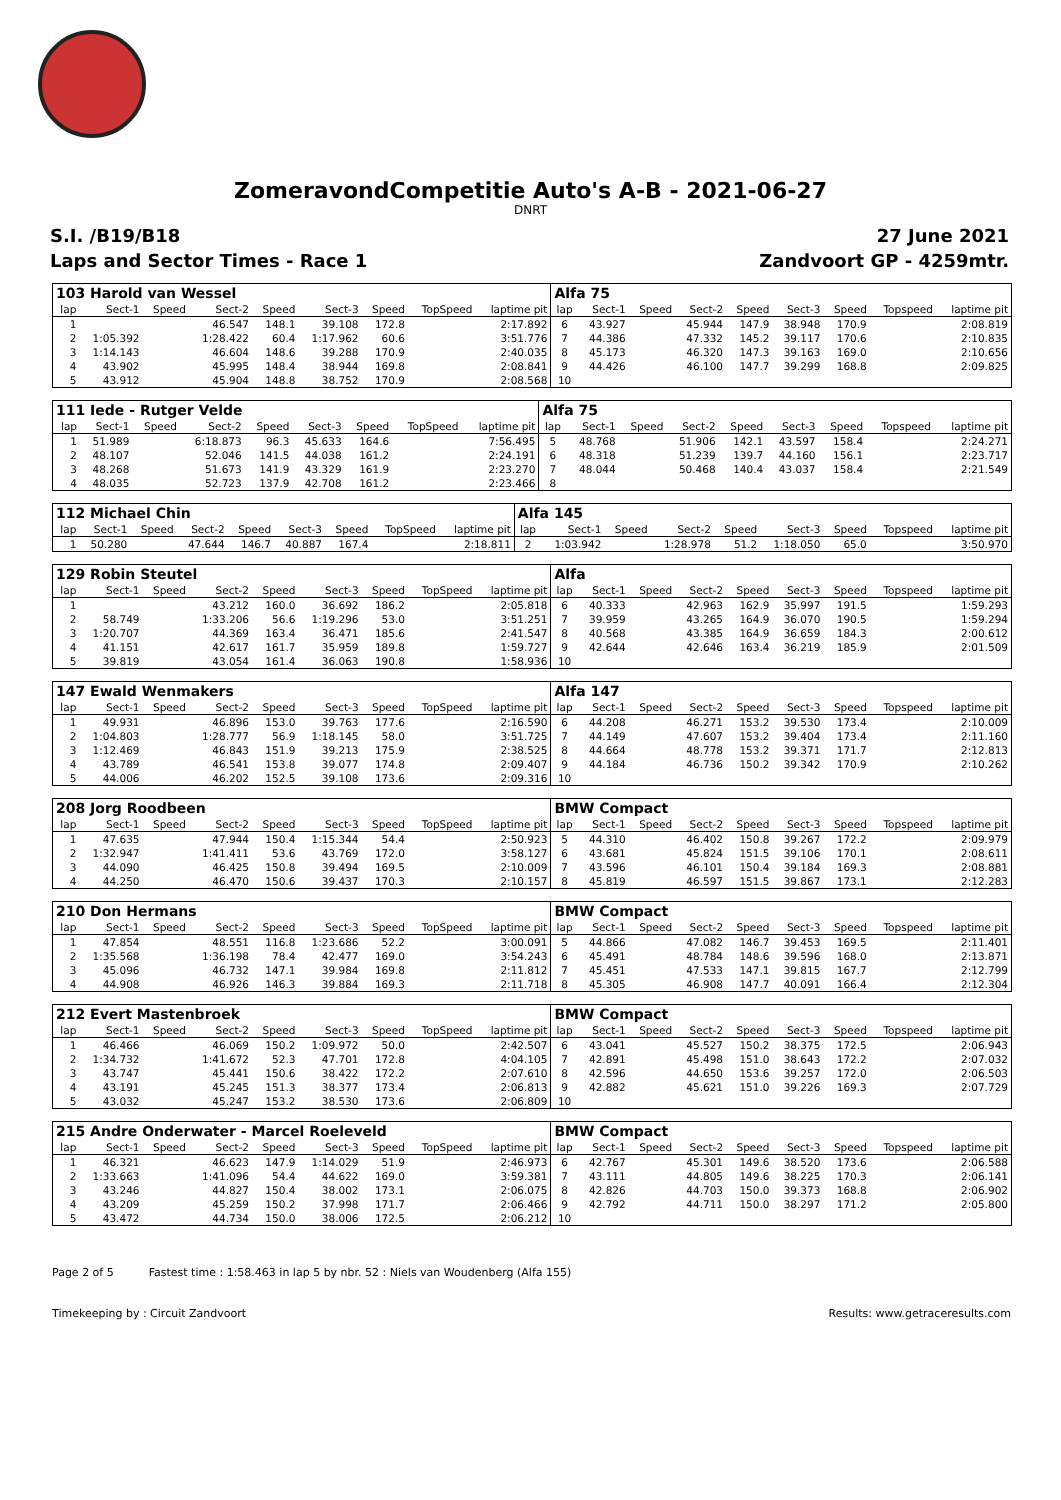ZomeravondCompetitie Auto's A-B - 2021-06-27
DNRT
S.I. /B19/B18 27 June 2021
Laps and Sector Times - Race 1 Zandvoort GP - 4259mtr.
| 103 Harold van Wessel | | | | | | | | | Alfa 75 | | | | | | | | |
| lap | Sect-1 | Speed | Sect-2 | Speed | Sect-3 | Speed | TopSpeed | laptime pit | lap | Sect-1 | Speed | Sect-2 | Speed | Sect-3 | Speed | Topspeed | laptime pit |
| 1 | | | 46.547 | 148.1 | 39.108 | 172.8 | | 2:17.892 | 6 | 43.927 | | 45.944 | 147.9 | 38.948 | 170.9 | | 2:08.819 |
| 2 | 1:05.392 | | 1:28.422 | 60.4 | 1:17.962 | 60.6 | | 3:51.776 | 7 | 44.386 | | 47.332 | 145.2 | 39.117 | 170.6 | | 2:10.835 |
| 3 | 1:14.143 | | 46.604 | 148.6 | 39.288 | 170.9 | | 2:40.035 | 8 | 45.173 | | 46.320 | 147.3 | 39.163 | 169.0 | | 2:10.656 |
| 4 | 43.902 | | 45.995 | 148.4 | 38.944 | 169.8 | | 2:08.841 | 9 | 44.426 | | 46.100 | 147.7 | 39.299 | 168.8 | | 2:09.825 |
| 5 | 43.912 | | 45.904 | 148.8 | 38.752 | 170.9 | | 2:08.568 | 10 | | | | | | | | |
| 111 Iede - Rutger Velde | | | | | | | | | Alfa 75 | | | | | | | | |
| lap | Sect-1 | Speed | Sect-2 | Speed | Sect-3 | Speed | TopSpeed | laptime pit | lap | Sect-1 | Speed | Sect-2 | Speed | Sect-3 | Speed | Topspeed | laptime pit |
| 1 | 51.989 | | 6:18.873 | 96.3 | 45.633 | 164.6 | | 7:56.495 | 5 | 48.768 | | 51.906 | 142.1 | 43.597 | 158.4 | | 2:24.271 |
| 2 | 48.107 | | 52.046 | 141.5 | 44.038 | 161.2 | | 2:24.191 | 6 | 48.318 | | 51.239 | 139.7 | 44.160 | 156.1 | | 2:23.717 |
| 3 | 48.268 | | 51.673 | 141.9 | 43.329 | 161.9 | | 2:23.270 | 7 | 48.044 | | 50.468 | 140.4 | 43.037 | 158.4 | | 2:21.549 |
| 4 | 48.035 | | 52.723 | 137.9 | 42.708 | 161.2 | | 2:23.466 | 8 | | | | | | | | |
| 112 Michael Chin | | | | | | | | | Alfa 145 | | | | | | | | |
| lap | Sect-1 | Speed | Sect-2 | Speed | Sect-3 | Speed | TopSpeed | laptime pit | lap | Sect-1 | Speed | Sect-2 | Speed | Sect-3 | Speed | Topspeed | laptime pit |
| 1 | 50.280 | | 47.644 | 146.7 | 40.887 | 167.4 | | 2:18.811 | 2 | 1:03.942 | | 1:28.978 | 51.2 | 1:18.050 | 65.0 | | 3:50.970 |
| 129 Robin Steutel | | | | | | | | | Alfa | | | | | | | | |
| lap | Sect-1 | Speed | Sect-2 | Speed | Sect-3 | Speed | TopSpeed | laptime pit | lap | Sect-1 | Speed | Sect-2 | Speed | Sect-3 | Speed | Topspeed | laptime pit |
| 1 | | | 43.212 | 160.0 | 36.692 | 186.2 | | 2:05.818 | 6 | 40.333 | | 42.963 | 162.9 | 35.997 | 191.5 | | 1:59.293 |
| 2 | 58.749 | | 1:33.206 | 56.6 | 1:19.296 | 53.0 | | 3:51.251 | 7 | 39.959 | | 43.265 | 164.9 | 36.070 | 190.5 | | 1:59.294 |
| 3 | 1:20.707 | | 44.369 | 163.4 | 36.471 | 185.6 | | 2:41.547 | 8 | 40.568 | | 43.385 | 164.9 | 36.659 | 184.3 | | 2:00.612 |
| 4 | 41.151 | | 42.617 | 161.7 | 35.959 | 189.8 | | 1:59.727 | 9 | 42.644 | | 42.646 | 163.4 | 36.219 | 185.9 | | 2:01.509 |
| 5 | 39.819 | | 43.054 | 161.4 | 36.063 | 190.8 | | 1:58.936 | 10 | | | | | | | | |
| 147 Ewald Wenmakers | | | | | | | | | Alfa 147 | | | | | | | | |
| lap | Sect-1 | Speed | Sect-2 | Speed | Sect-3 | Speed | TopSpeed | laptime pit | lap | Sect-1 | Speed | Sect-2 | Speed | Sect-3 | Speed | Topspeed | laptime pit |
| 1 | 49.931 | | 46.896 | 153.0 | 39.763 | 177.6 | | 2:16.590 | 6 | 44.208 | | 46.271 | 153.2 | 39.530 | 173.4 | | 2:10.009 |
| 2 | 1:04.803 | | 1:28.777 | 56.9 | 1:18.145 | 58.0 | | 3:51.725 | 7 | 44.149 | | 47.607 | 153.2 | 39.404 | 173.4 | | 2:11.160 |
| 3 | 1:12.469 | | 46.843 | 151.9 | 39.213 | 175.9 | | 2:38.525 | 8 | 44.664 | | 48.778 | 153.2 | 39.371 | 171.7 | | 2:12.813 |
| 4 | 43.789 | | 46.541 | 153.8 | 39.077 | 174.8 | | 2:09.407 | 9 | 44.184 | | 46.736 | 150.2 | 39.342 | 170.9 | | 2:10.262 |
| 5 | 44.006 | | 46.202 | 152.5 | 39.108 | 173.6 | | 2:09.316 | 10 | | | | | | | | |
| 208 Jorg Roodbeen | | | | | | | | | BMW Compact | | | | | | | | |
| lap | Sect-1 | Speed | Sect-2 | Speed | Sect-3 | Speed | TopSpeed | laptime pit | lap | Sect-1 | Speed | Sect-2 | Speed | Sect-3 | Speed | Topspeed | laptime pit |
| 1 | 47.635 | | 47.944 | 150.4 | 1:15.344 | 54.4 | | 2:50.923 | 5 | 44.310 | | 46.402 | 150.8 | 39.267 | 172.2 | | 2:09.979 |
| 2 | 1:32.947 | | 1:41.411 | 53.6 | 43.769 | 172.0 | | 3:58.127 | 6 | 43.681 | | 45.824 | 151.5 | 39.106 | 170.1 | | 2:08.611 |
| 3 | 44.090 | | 46.425 | 150.8 | 39.494 | 169.5 | | 2:10.009 | 7 | 43.596 | | 46.101 | 150.4 | 39.184 | 169.3 | | 2:08.881 |
| 4 | 44.250 | | 46.470 | 150.6 | 39.437 | 170.3 | | 2:10.157 | 8 | 45.819 | | 46.597 | 151.5 | 39.867 | 173.1 | | 2:12.283 |
| 210 Don Hermans | | | | | | | | | BMW Compact | | | | | | | | |
| lap | Sect-1 | Speed | Sect-2 | Speed | Sect-3 | Speed | TopSpeed | laptime pit | lap | Sect-1 | Speed | Sect-2 | Speed | Sect-3 | Speed | Topspeed | laptime pit |
| 1 | 47.854 | | 48.551 | 116.8 | 1:23.686 | 52.2 | | 3:00.091 | 5 | 44.866 | | 47.082 | 146.7 | 39.453 | 169.5 | | 2:11.401 |
| 2 | 1:35.568 | | 1:36.198 | 78.4 | 42.477 | 169.0 | | 3:54.243 | 6 | 45.491 | | 48.784 | 148.6 | 39.596 | 168.0 | | 2:13.871 |
| 3 | 45.096 | | 46.732 | 147.1 | 39.984 | 169.8 | | 2:11.812 | 7 | 45.451 | | 47.533 | 147.1 | 39.815 | 167.7 | | 2:12.799 |
| 4 | 44.908 | | 46.926 | 146.3 | 39.884 | 169.3 | | 2:11.718 | 8 | 45.305 | | 46.908 | 147.7 | 40.091 | 166.4 | | 2:12.304 |
| 212 Evert Mastenbroek | | | | | | | | | BMW Compact | | | | | | | | |
| lap | Sect-1 | Speed | Sect-2 | Speed | Sect-3 | Speed | TopSpeed | laptime pit | lap | Sect-1 | Speed | Sect-2 | Speed | Sect-3 | Speed | Topspeed | laptime pit |
| 1 | 46.466 | | 46.069 | 150.2 | 1:09.972 | 50.0 | | 2:42.507 | 6 | 43.041 | | 45.527 | 150.2 | 38.375 | 172.5 | | 2:06.943 |
| 2 | 1:34.732 | | 1:41.672 | 52.3 | 47.701 | 172.8 | | 4:04.105 | 7 | 42.891 | | 45.498 | 151.0 | 38.643 | 172.2 | | 2:07.032 |
| 3 | 43.747 | | 45.441 | 150.6 | 38.422 | 172.2 | | 2:07.610 | 8 | 42.596 | | 44.650 | 153.6 | 39.257 | 172.0 | | 2:06.503 |
| 4 | 43.191 | | 45.245 | 151.3 | 38.377 | 173.4 | | 2:06.813 | 9 | 42.882 | | 45.621 | 151.0 | 39.226 | 169.3 | | 2:07.729 |
| 5 | 43.032 | | 45.247 | 153.2 | 38.530 | 173.6 | | 2:06.809 | 10 | | | | | | | | |
| 215 Andre Onderwater - Marcel Roeleveld | | | | | | | | | BMW Compact | | | | | | | | |
| lap | Sect-1 | Speed | Sect-2 | Speed | Sect-3 | Speed | TopSpeed | laptime pit | lap | Sect-1 | Speed | Sect-2 | Speed | Sect-3 | Speed | Topspeed | laptime pit |
| 1 | 46.321 | | 46.623 | 147.9 | 1:14.029 | 51.9 | | 2:46.973 | 6 | 42.767 | | 45.301 | 149.6 | 38.520 | 173.6 | | 2:06.588 |
| 2 | 1:33.663 | | 1:41.096 | 54.4 | 44.622 | 169.0 | | 3:59.381 | 7 | 43.111 | | 44.805 | 149.6 | 38.225 | 170.3 | | 2:06.141 |
| 3 | 43.246 | | 44.827 | 150.4 | 38.002 | 173.1 | | 2:06.075 | 8 | 42.826 | | 44.703 | 150.0 | 39.373 | 168.8 | | 2:06.902 |
| 4 | 43.209 | | 45.259 | 150.2 | 37.998 | 171.7 | | 2:06.466 | 9 | 42.792 | | 44.711 | 150.0 | 38.297 | 171.2 | | 2:05.800 |
| 5 | 43.472 | | 44.734 | 150.0 | 38.006 | 172.5 | | 2:06.212 | 10 | | | | | | | | |
Page 2 of 5 Fastest time : 1:58.463 in lap 5 by nbr. 52 : Niels van Woudenberg (Alfa 155)
Timekeeping by : Circuit Zandvoort Results: www.getraceresults.com